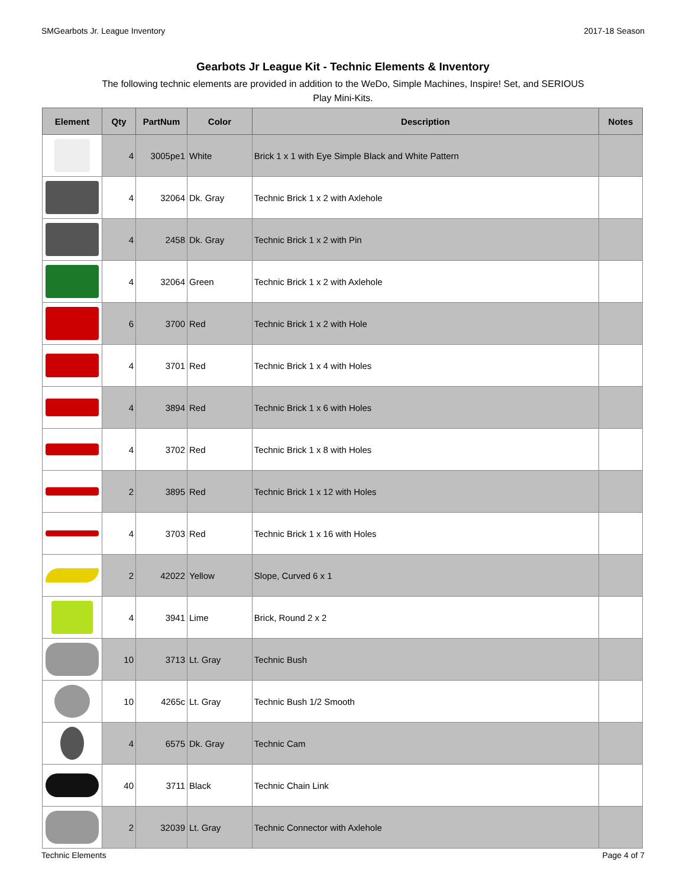SMGearbots Jr. League Inventory 2017-18 Season
Gearbots Jr League Kit - Technic Elements & Inventory
The following technic elements are provided in addition to the WeDo, Simple Machines, Inspire! Set, and SERIOUS Play Mini-Kits.
| Element | Qty | PartNum | Color | Description | Notes |
| --- | --- | --- | --- | --- | --- |
| | 4 | 3005pe1 | White | Brick 1 x 1 with Eye Simple Black and White Pattern | |
| | 4 | 32064 | Dk. Gray | Technic Brick 1 x 2 with Axlehole | |
| | 4 | 2458 | Dk. Gray | Technic Brick 1 x 2 with Pin | |
| | 4 | 32064 | Green | Technic Brick 1 x 2 with Axlehole | |
| | 6 | 3700 | Red | Technic Brick 1 x 2 with Hole | |
| | 4 | 3701 | Red | Technic Brick 1 x 4 with Holes | |
| | 4 | 3894 | Red | Technic Brick 1 x 6 with Holes | |
| | 4 | 3702 | Red | Technic Brick 1 x 8 with Holes | |
| | 2 | 3895 | Red | Technic Brick 1 x 12 with Holes | |
| | 4 | 3703 | Red | Technic Brick 1 x 16 with Holes | |
| | 2 | 42022 | Yellow | Slope, Curved 6 x 1 | |
| | 4 | 3941 | Lime | Brick, Round 2 x 2 | |
| | 10 | 3713 | Lt. Gray | Technic Bush | |
| | 10 | 4265c | Lt. Gray | Technic Bush 1/2 Smooth | |
| | 4 | 6575 | Dk. Gray | Technic Cam | |
| | 40 | 3711 | Black | Technic Chain Link | |
| | 2 | 32039 | Lt. Gray | Technic Connector with Axlehole | |
Technic Elements Page 4 of 7